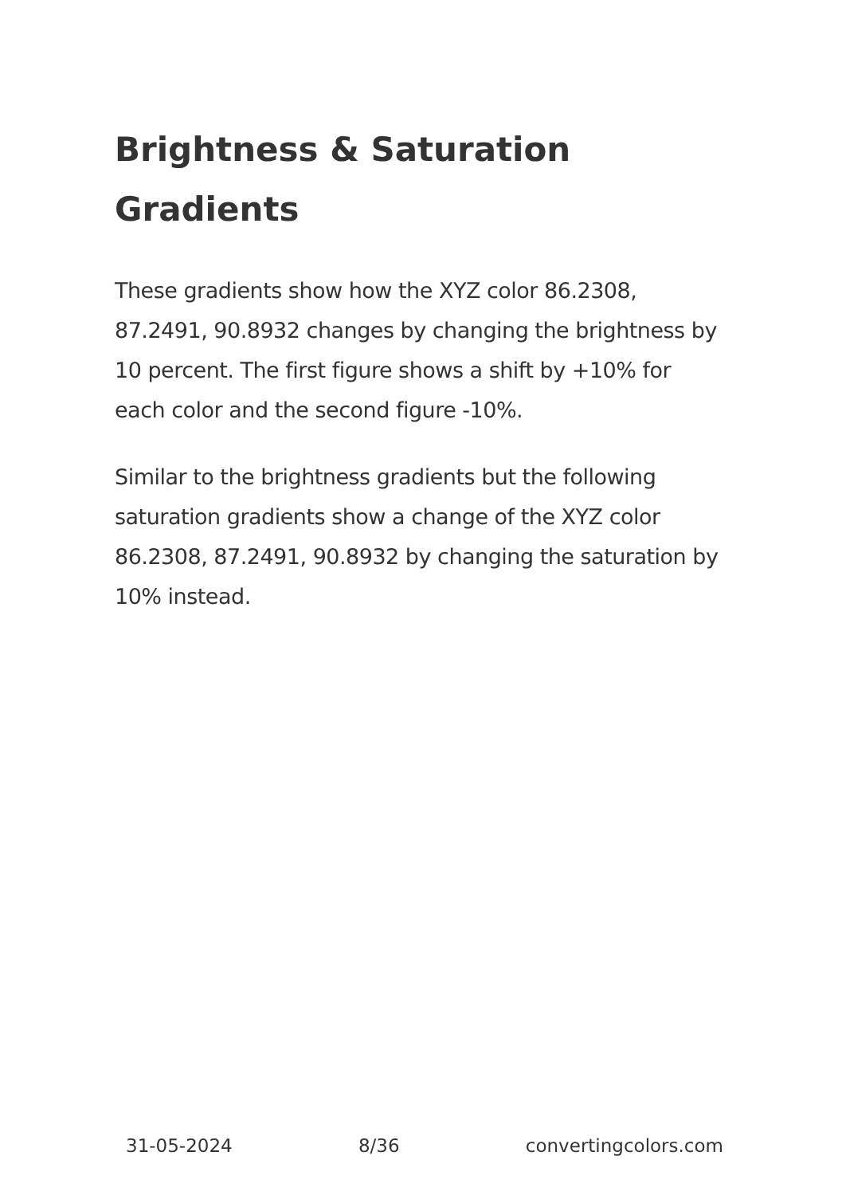Brightness & Saturation Gradients
These gradients show how the XYZ color 86.2308, 87.2491, 90.8932 changes by changing the brightness by 10 percent. The first figure shows a shift by +10% for each color and the second figure -10%.
Similar to the brightness gradients but the following saturation gradients show a change of the XYZ color 86.2308, 87.2491, 90.8932 by changing the saturation by 10% instead.
31-05-2024 8/36 convertingcolors.com